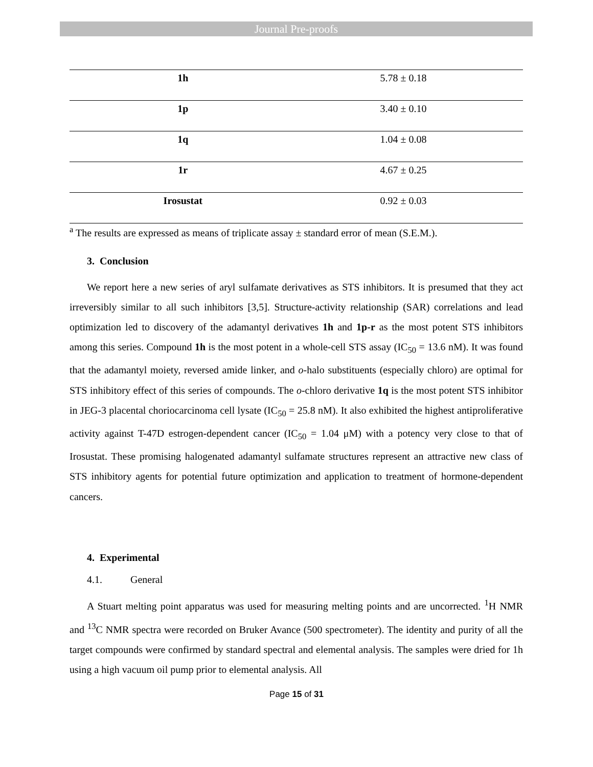Journal Pre-proofs
| 1h | 5.78 ± 0.18 |
| 1p | 3.40 ± 0.10 |
| 1q | 1.04 ± 0.08 |
| 1r | 4.67 ± 0.25 |
| Irosustat | 0.92 ± 0.03 |
<sup>a</sup> The results are expressed as means of triplicate assay ± standard error of mean (S.E.M.).
3. Conclusion
We report here a new series of aryl sulfamate derivatives as STS inhibitors. It is presumed that they act irreversibly similar to all such inhibitors [3,5]. Structure-activity relationship (SAR) correlations and lead optimization led to discovery of the adamantyl derivatives 1h and 1p-r as the most potent STS inhibitors among this series. Compound 1h is the most potent in a whole-cell STS assay (IC<sub>50</sub> = 13.6 nM). It was found that the adamantyl moiety, reversed amide linker, and o-halo substituents (especially chloro) are optimal for STS inhibitory effect of this series of compounds. The o-chloro derivative 1q is the most potent STS inhibitor in JEG-3 placental choriocarcinoma cell lysate (IC<sub>50</sub> = 25.8 nM). It also exhibited the highest antiproliferative activity against T-47D estrogen-dependent cancer (IC<sub>50</sub> = 1.04 μM) with a potency very close to that of Irosustat. These promising halogenated adamantyl sulfamate structures represent an attractive new class of STS inhibitory agents for potential future optimization and application to treatment of hormone-dependent cancers.
4. Experimental
4.1. General
A Stuart melting point apparatus was used for measuring melting points and are uncorrected. <sup>1</sup>H NMR and <sup>13</sup>C NMR spectra were recorded on Bruker Avance (500 spectrometer). The identity and purity of all the target compounds were confirmed by standard spectral and elemental analysis. The samples were dried for 1h using a high vacuum oil pump prior to elemental analysis. All
Page 15 of 31